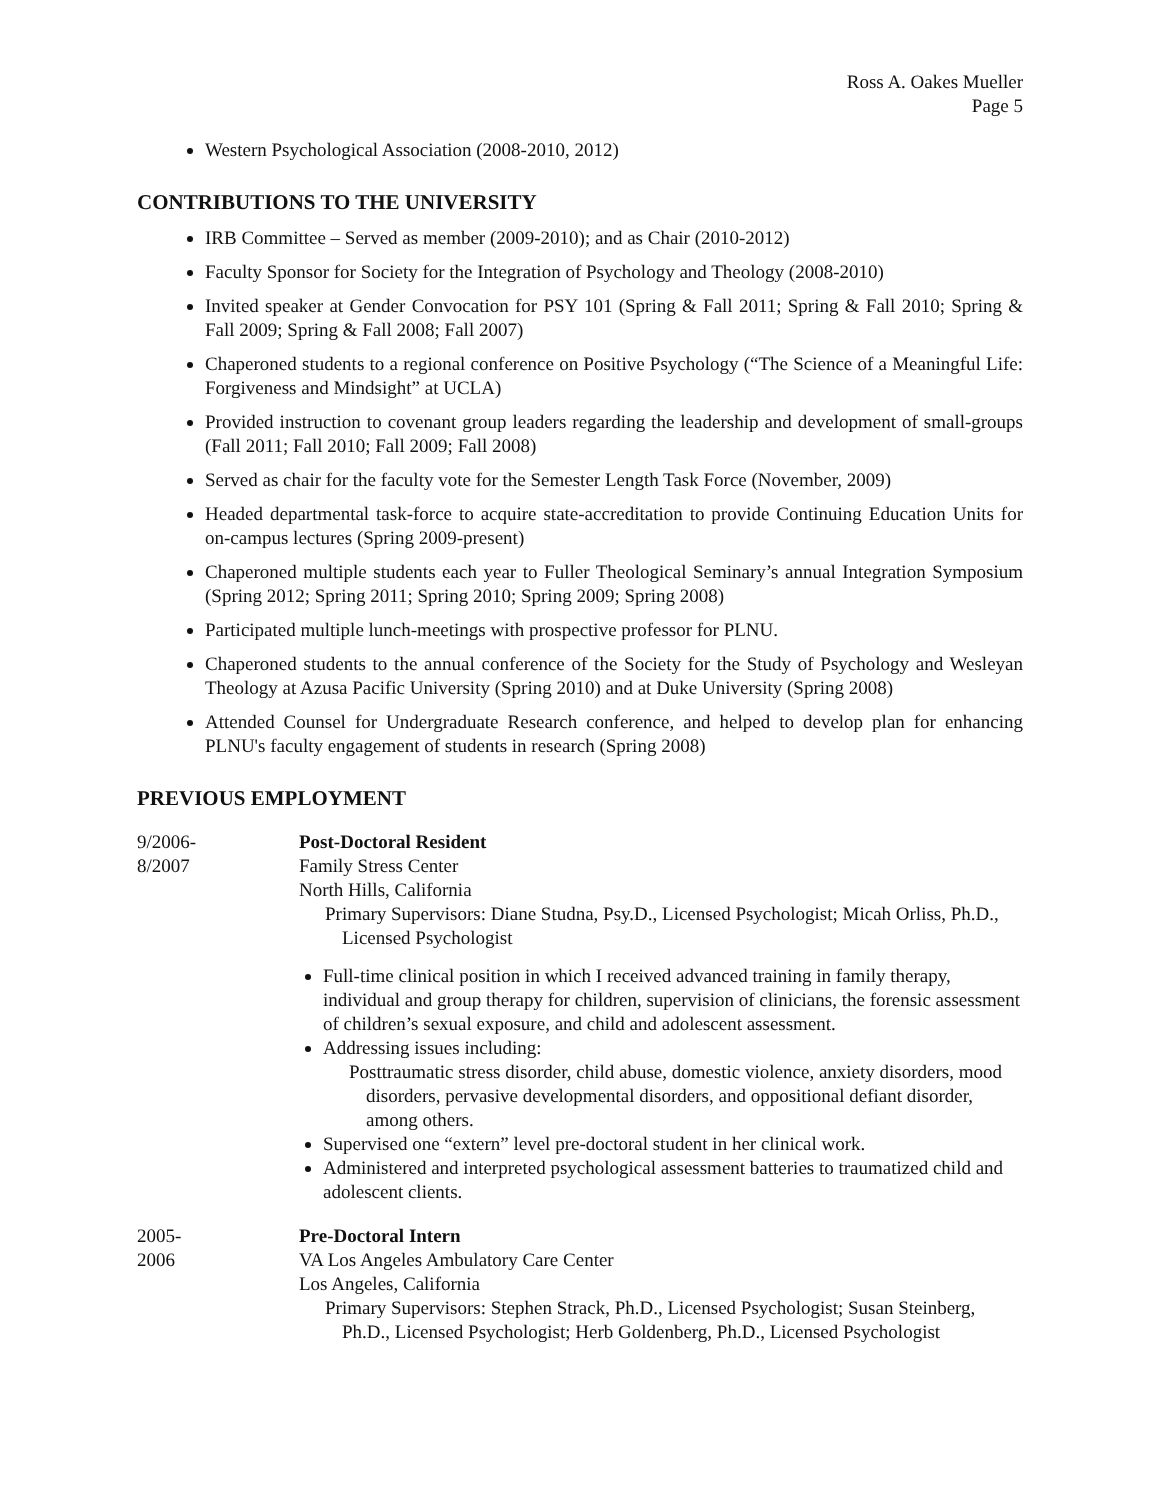Ross A. Oakes Mueller
Page 5
Western Psychological Association (2008-2010, 2012)
CONTRIBUTIONS TO THE UNIVERSITY
IRB Committee – Served as member (2009-2010); and as Chair (2010-2012)
Faculty Sponsor for Society for the Integration of Psychology and Theology (2008-2010)
Invited speaker at Gender Convocation for PSY 101 (Spring & Fall 2011; Spring & Fall 2010; Spring & Fall 2009; Spring & Fall 2008; Fall 2007)
Chaperoned students to a regional conference on Positive Psychology (“The Science of a Meaningful Life: Forgiveness and Mindsight” at UCLA)
Provided instruction to covenant group leaders regarding the leadership and development of small-groups (Fall 2011; Fall 2010; Fall 2009; Fall 2008)
Served as chair for the faculty vote for the Semester Length Task Force (November, 2009)
Headed departmental task-force to acquire state-accreditation to provide Continuing Education Units for on-campus lectures (Spring 2009-present)
Chaperoned multiple students each year to Fuller Theological Seminary’s annual Integration Symposium (Spring 2012; Spring 2011; Spring 2010; Spring 2009; Spring 2008)
Participated multiple lunch-meetings with prospective professor for PLNU.
Chaperoned students to the annual conference of the Society for the Study of Psychology and Wesleyan Theology at Azusa Pacific University (Spring 2010) and at Duke University (Spring 2008)
Attended Counsel for Undergraduate Research conference, and helped to develop plan for enhancing PLNU's faculty engagement of students in research (Spring 2008)
PREVIOUS EMPLOYMENT
9/2006-
8/2007
Post-Doctoral Resident
Family Stress Center
North Hills, California
Primary Supervisors: Diane Studna, Psy.D., Licensed Psychologist; Micah Orliss, Ph.D., Licensed Psychologist
Full-time clinical position in which I received advanced training in family therapy, individual and group therapy for children, supervision of clinicians, the forensic assessment of children’s sexual exposure, and child and adolescent assessment.
Addressing issues including:
Posttraumatic stress disorder, child abuse, domestic violence, anxiety disorders, mood disorders, pervasive developmental disorders, and oppositional defiant disorder, among others.
Supervised one “extern” level pre-doctoral student in her clinical work.
Administered and interpreted psychological assessment batteries to traumatized child and adolescent clients.
2005-
2006
Pre-Doctoral Intern
VA Los Angeles Ambulatory Care Center
Los Angeles, California
Primary Supervisors: Stephen Strack, Ph.D., Licensed Psychologist; Susan Steinberg, Ph.D., Licensed Psychologist; Herb Goldenberg, Ph.D., Licensed Psychologist